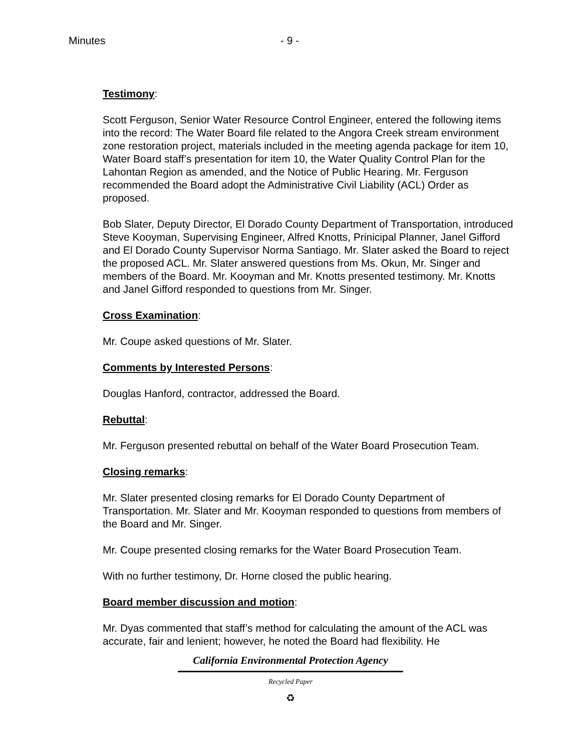Minutes - 9 -
Testimony:
Scott Ferguson, Senior Water Resource Control Engineer, entered the following items into the record: The Water Board file related to the Angora Creek stream environment zone restoration project, materials included in the meeting agenda package for item 10, Water Board staff’s presentation for item 10, the Water Quality Control Plan for the Lahontan Region as amended, and the Notice of Public Hearing. Mr. Ferguson recommended the Board adopt the Administrative Civil Liability (ACL) Order as proposed.
Bob Slater, Deputy Director, El Dorado County Department of Transportation, introduced Steve Kooyman, Supervising Engineer, Alfred Knotts, Prinicipal Planner, Janel Gifford and El Dorado County Supervisor Norma Santiago. Mr. Slater asked the Board to reject the proposed ACL. Mr. Slater answered questions from Ms. Okun, Mr. Singer and members of the Board. Mr. Kooyman and Mr. Knotts presented testimony. Mr. Knotts and Janel Gifford responded to questions from Mr. Singer.
Cross Examination:
Mr. Coupe asked questions of Mr. Slater.
Comments by Interested Persons:
Douglas Hanford, contractor, addressed the Board.
Rebuttal:
Mr. Ferguson presented rebuttal on behalf of the Water Board Prosecution Team.
Closing remarks:
Mr. Slater presented closing remarks for El Dorado County Department of Transportation. Mr. Slater and Mr. Kooyman responded to questions from members of the Board and Mr. Singer.
Mr. Coupe presented closing remarks for the Water Board Prosecution Team.
With no further testimony, Dr. Horne closed the public hearing.
Board member discussion and motion:
Mr. Dyas commented that staff’s method for calculating the amount of the ACL was accurate, fair and lenient; however, he noted the Board had flexibility. He
California Environmental Protection Agency
Recycled Paper
♻